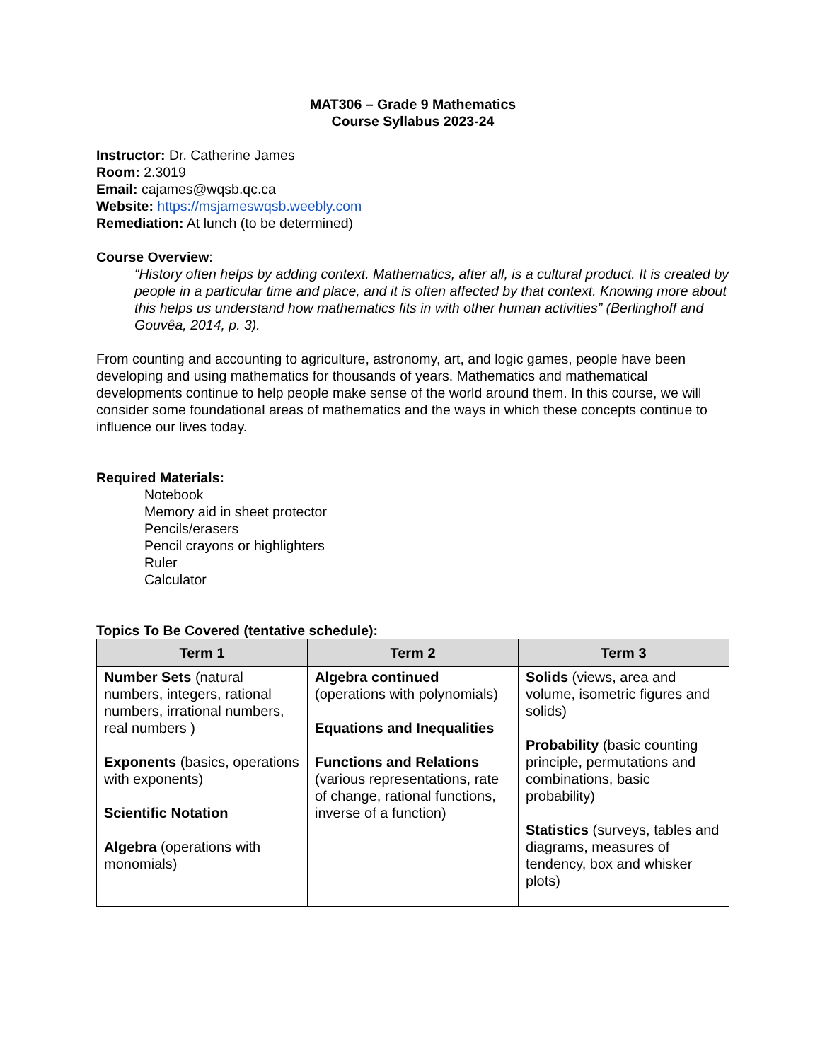MAT306 – Grade 9 Mathematics
Course Syllabus 2023-24
Instructor: Dr. Catherine James
Room: 2.3019
Email: cajames@wqsb.qc.ca
Website: https://msjameswqsb.weebly.com
Remediation: At lunch (to be determined)
Course Overview:
“History often helps by adding context. Mathematics, after all, is a cultural product. It is created by people in a particular time and place, and it is often affected by that context. Knowing more about this helps us understand how mathematics fits in with other human activities” (Berlinghoff and Gouvêa, 2014, p. 3).
From counting and accounting to agriculture, astronomy, art, and logic games, people have been developing and using mathematics for thousands of years. Mathematics and mathematical developments continue to help people make sense of the world around them. In this course, we will consider some foundational areas of mathematics and the ways in which these concepts continue to influence our lives today.
Required Materials:
Notebook
Memory aid in sheet protector
Pencils/erasers
Pencil crayons or highlighters
Ruler
Calculator
Topics To Be Covered (tentative schedule):
| Term 1 | Term 2 | Term 3 |
| --- | --- | --- |
| Number Sets (natural numbers, integers, rational numbers, irrational numbers, real numbers ) Exponents (basics, operations with exponents) Scientific Notation Algebra (operations with monomials) | Algebra continued (operations with polynomials) Equations and Inequalities Functions and Relations (various representations, rate of change, rational functions, inverse of a function) | Solids (views, area and volume, isometric figures and solids) Probability (basic counting principle, permutations and combinations, basic probability) Statistics (surveys, tables and diagrams, measures of tendency, box and whisker plots) |